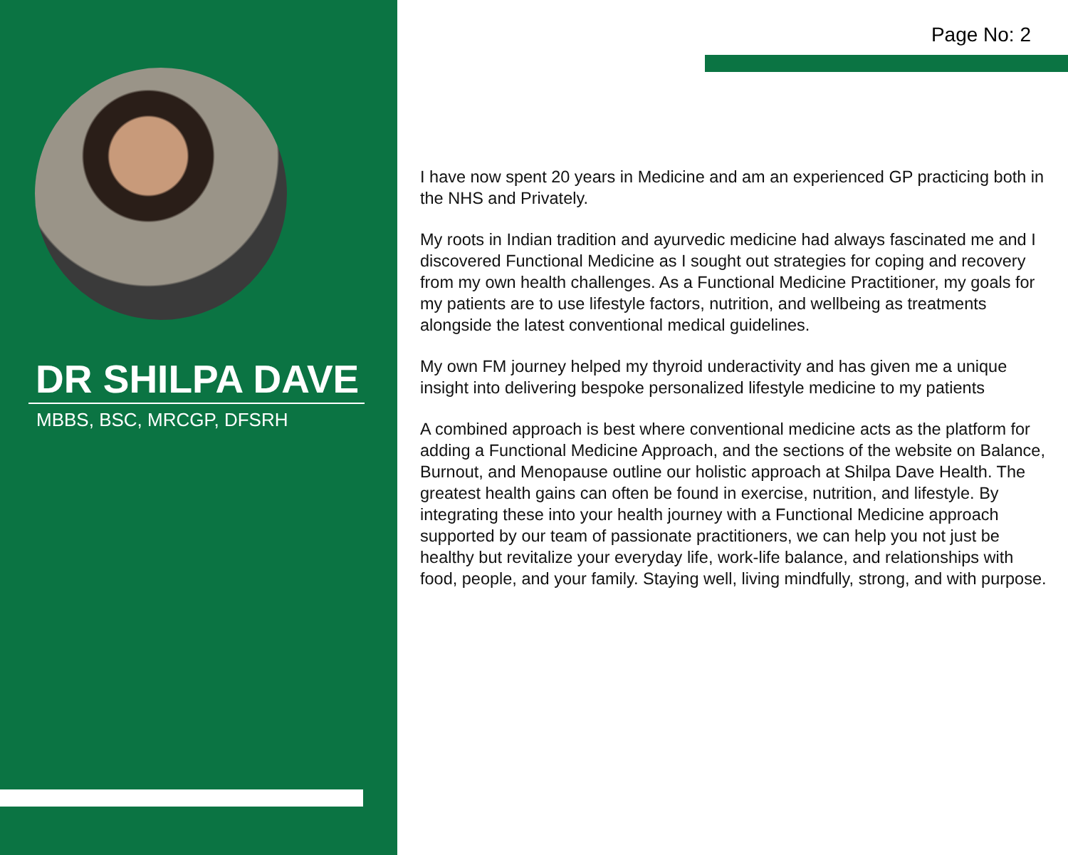DR SHILPA DAVE
MBBS, BSC, MRCGP, DFSRH
Page No: 2
I have now spent 20 years in Medicine and am an experienced GP practicing both in the NHS and Privately.
My roots in Indian tradition and ayurvedic medicine had always fascinated me and I discovered Functional Medicine as I sought out strategies for coping and recovery from my own health challenges. As a Functional Medicine Practitioner, my goals for my patients are to use lifestyle factors, nutrition, and wellbeing as treatments alongside the latest conventional medical guidelines.
My own FM journey helped my thyroid underactivity and has given me a unique insight into delivering bespoke personalized lifestyle medicine to my patients
A combined approach is best where conventional medicine acts as the platform for adding a Functional Medicine Approach, and the sections of the website on Balance, Burnout, and Menopause outline our holistic approach at Shilpa Dave Health. The greatest health gains can often be found in exercise, nutrition, and lifestyle. By integrating these into your health journey with a Functional Medicine approach supported by our team of passionate practitioners, we can help you not just be healthy but revitalize your everyday life, work-life balance, and relationships with food, people, and your family. Staying well, living mindfully, strong, and with purpose.